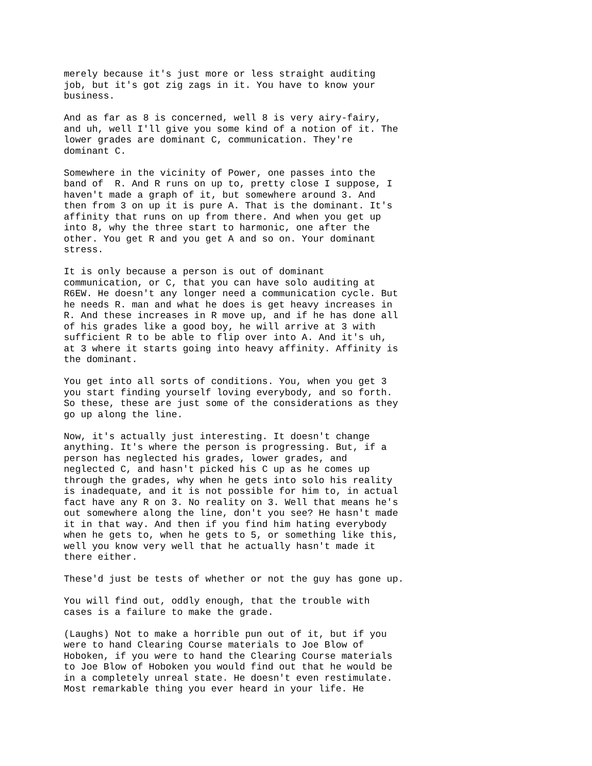merely because it's just more or less straight auditing job, but it's got zig zags in it. You have to know your business.
And as far as 8 is concerned, well 8 is very airy-fairy, and uh, well I'll give you some kind of a notion of it. The lower grades are dominant C, communication. They're dominant C.
Somewhere in the vicinity of Power, one passes into the band of R. And R runs on up to, pretty close I suppose, I haven't made a graph of it, but somewhere around 3. And then from 3 on up it is pure A. That is the dominant. It's affinity that runs on up from there. And when you get up into 8, why the three start to harmonic, one after the other. You get R and you get A and so on. Your dominant stress.
It is only because a person is out of dominant communication, or C, that you can have solo auditing at R6EW. He doesn't any longer need a communication cycle. But he needs R. man and what he does is get heavy increases in R. And these increases in R move up, and if he has done all of his grades like a good boy, he will arrive at 3 with sufficient R to be able to flip over into A. And it's uh, at 3 where it starts going into heavy affinity. Affinity is the dominant.
You get into all sorts of conditions. You, when you get 3 you start finding yourself loving everybody, and so forth. So these, these are just some of the considerations as they go up along the line.
Now, it's actually just interesting. It doesn't change anything. It's where the person is progressing. But, if a person has neglected his grades, lower grades, and neglected C, and hasn't picked his C up as he comes up through the grades, why when he gets into solo his reality is inadequate, and it is not possible for him to, in actual fact have any R on 3. No reality on 3. Well that means he's out somewhere along the line, don't you see? He hasn't made it in that way. And then if you find him hating everybody when he gets to, when he gets to 5, or something like this, well you know very well that he actually hasn't made it there either.
These'd just be tests of whether or not the guy has gone up.
You will find out, oddly enough, that the trouble with cases is a failure to make the grade.
(Laughs) Not to make a horrible pun out of it, but if you were to hand Clearing Course materials to Joe Blow of Hoboken, if you were to hand the Clearing Course materials to Joe Blow of Hoboken you would find out that he would be in a completely unreal state. He doesn't even restimulate. Most remarkable thing you ever heard in your life. He